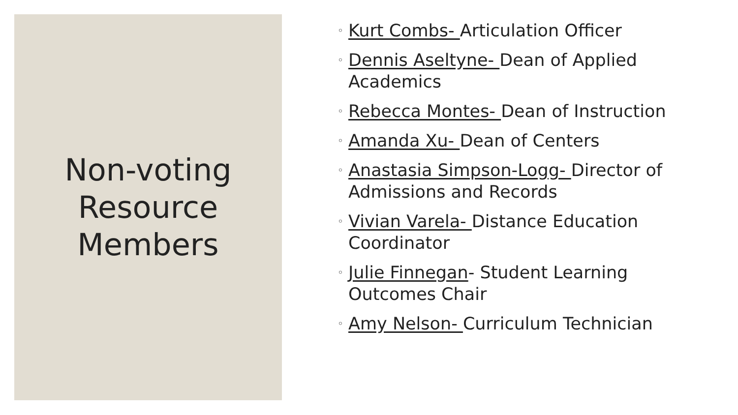Non-voting Resource Members
◦ Kurt Combs- Articulation Officer
◦ Dennis Aseltyne- Dean of Applied Academics
◦ Rebecca Montes- Dean of Instruction
◦ Amanda Xu- Dean of Centers
◦ Anastasia Simpson-Logg- Director of Admissions and Records
◦ Vivian Varela- Distance Education Coordinator
◦ Julie Finnegan- Student Learning Outcomes Chair
◦ Amy Nelson- Curriculum Technician